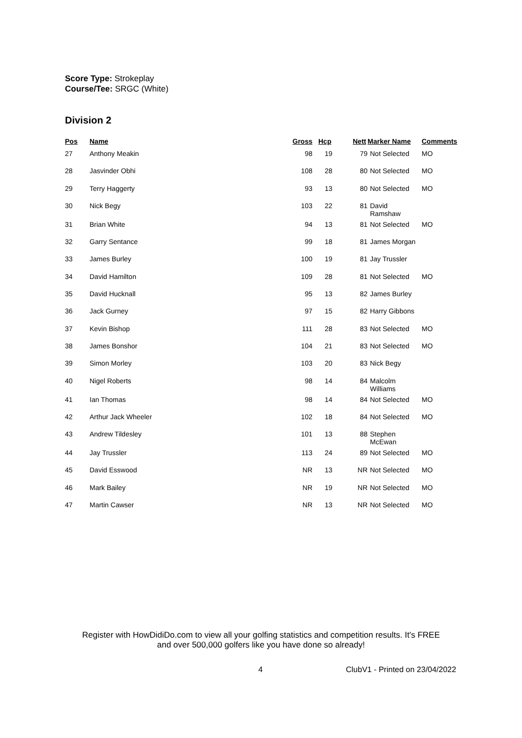Score Type: Strokeplay
Course/Tee: SRGC (White)
Division 2
| Pos | Name | Gross | Hcp | Nett | Marker Name | Comments |
| --- | --- | --- | --- | --- | --- | --- |
| 27 | Anthony Meakin | 98 | 19 | 79 | Not Selected | MO |
| 28 | Jasvinder Obhi | 108 | 28 | 80 | Not Selected | MO |
| 29 | Terry Haggerty | 93 | 13 | 80 | Not Selected | MO |
| 30 | Nick Begy | 103 | 22 | 81 | David Ramshaw | |
| 31 | Brian White | 94 | 13 | 81 | Not Selected | MO |
| 32 | Garry Sentance | 99 | 18 | 81 | James Morgan | |
| 33 | James Burley | 100 | 19 | 81 | Jay Trussler | |
| 34 | David Hamilton | 109 | 28 | 81 | Not Selected | MO |
| 35 | David Hucknall | 95 | 13 | 82 | James Burley | |
| 36 | Jack Gurney | 97 | 15 | 82 | Harry Gibbons | |
| 37 | Kevin Bishop | 111 | 28 | 83 | Not Selected | MO |
| 38 | James Bonshor | 104 | 21 | 83 | Not Selected | MO |
| 39 | Simon Morley | 103 | 20 | 83 | Nick Begy | |
| 40 | Nigel Roberts | 98 | 14 | 84 | Malcolm Williams | |
| 41 | Ian Thomas | 98 | 14 | 84 | Not Selected | MO |
| 42 | Arthur Jack Wheeler | 102 | 18 | 84 | Not Selected | MO |
| 43 | Andrew Tildesley | 101 | 13 | 88 | Stephen McEwan | |
| 44 | Jay Trussler | 113 | 24 | 89 | Not Selected | MO |
| 45 | David Esswood | NR | 13 | NR | Not Selected | MO |
| 46 | Mark Bailey | NR | 19 | NR | Not Selected | MO |
| 47 | Martin Cawser | NR | 13 | NR | Not Selected | MO |
Register with HowDidiDo.com to view all your golfing statistics and competition results. It's FREE
and over 500,000 golfers like you have done so already!
4 ClubV1 - Printed on 23/04/2022